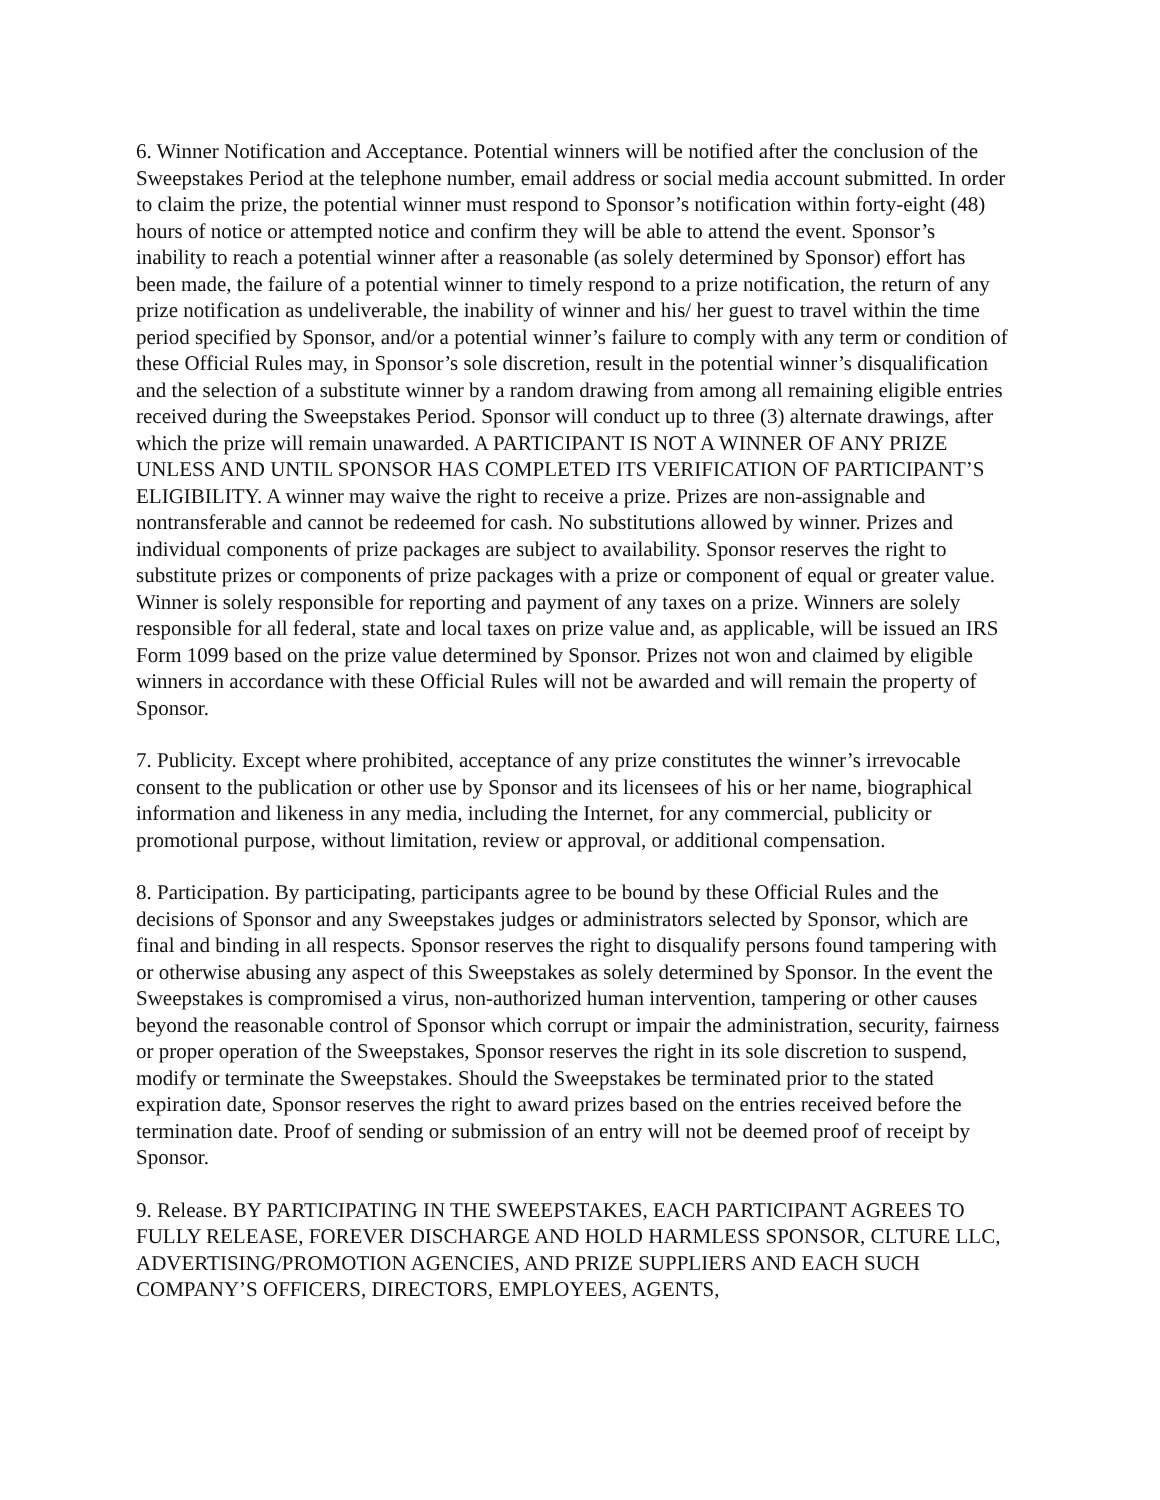6. Winner Notification and Acceptance. Potential winners will be notified after the conclusion of the Sweepstakes Period at the telephone number, email address or social media account submitted. In order to claim the prize, the potential winner must respond to Sponsor’s notification within forty-eight (48) hours of notice or attempted notice and confirm they will be able to attend the event. Sponsor’s inability to reach a potential winner after a reasonable (as solely determined by Sponsor) effort has been made, the failure of a potential winner to timely respond to a prize notification, the return of any prize notification as undeliverable, the inability of winner and his/ her guest to travel within the time period specified by Sponsor, and/or a potential winner’s failure to comply with any term or condition of these Official Rules may, in Sponsor’s sole discretion, result in the potential winner’s disqualification and the selection of a substitute winner by a random drawing from among all remaining eligible entries received during the Sweepstakes Period. Sponsor will conduct up to three (3) alternate drawings, after which the prize will remain unawarded. A PARTICIPANT IS NOT A WINNER OF ANY PRIZE UNLESS AND UNTIL SPONSOR HAS COMPLETED ITS VERIFICATION OF PARTICIPANT’S ELIGIBILITY. A winner may waive the right to receive a prize. Prizes are non-assignable and nontransferable and cannot be redeemed for cash. No substitutions allowed by winner. Prizes and individual components of prize packages are subject to availability. Sponsor reserves the right to substitute prizes or components of prize packages with a prize or component of equal or greater value. Winner is solely responsible for reporting and payment of any taxes on a prize. Winners are solely responsible for all federal, state and local taxes on prize value and, as applicable, will be issued an IRS Form 1099 based on the prize value determined by Sponsor. Prizes not won and claimed by eligible winners in accordance with these Official Rules will not be awarded and will remain the property of Sponsor.
7. Publicity. Except where prohibited, acceptance of any prize constitutes the winner’s irrevocable consent to the publication or other use by Sponsor and its licensees of his or her name, biographical information and likeness in any media, including the Internet, for any commercial, publicity or promotional purpose, without limitation, review or approval, or additional compensation.
8. Participation. By participating, participants agree to be bound by these Official Rules and the decisions of Sponsor and any Sweepstakes judges or administrators selected by Sponsor, which are final and binding in all respects. Sponsor reserves the right to disqualify persons found tampering with or otherwise abusing any aspect of this Sweepstakes as solely determined by Sponsor. In the event the Sweepstakes is compromised a virus, non-authorized human intervention, tampering or other causes beyond the reasonable control of Sponsor which corrupt or impair the administration, security, fairness or proper operation of the Sweepstakes, Sponsor reserves the right in its sole discretion to suspend, modify or terminate the Sweepstakes. Should the Sweepstakes be terminated prior to the stated expiration date, Sponsor reserves the right to award prizes based on the entries received before the termination date. Proof of sending or submission of an entry will not be deemed proof of receipt by Sponsor.
9. Release. BY PARTICIPATING IN THE SWEEPSTAKES, EACH PARTICIPANT AGREES TO FULLY RELEASE, FOREVER DISCHARGE AND HOLD HARMLESS SPONSOR, CLTURE LLC, ADVERTISING/PROMOTION AGENCIES, AND PRIZE SUPPLIERS AND EACH SUCH COMPANY’S OFFICERS, DIRECTORS, EMPLOYEES, AGENTS,